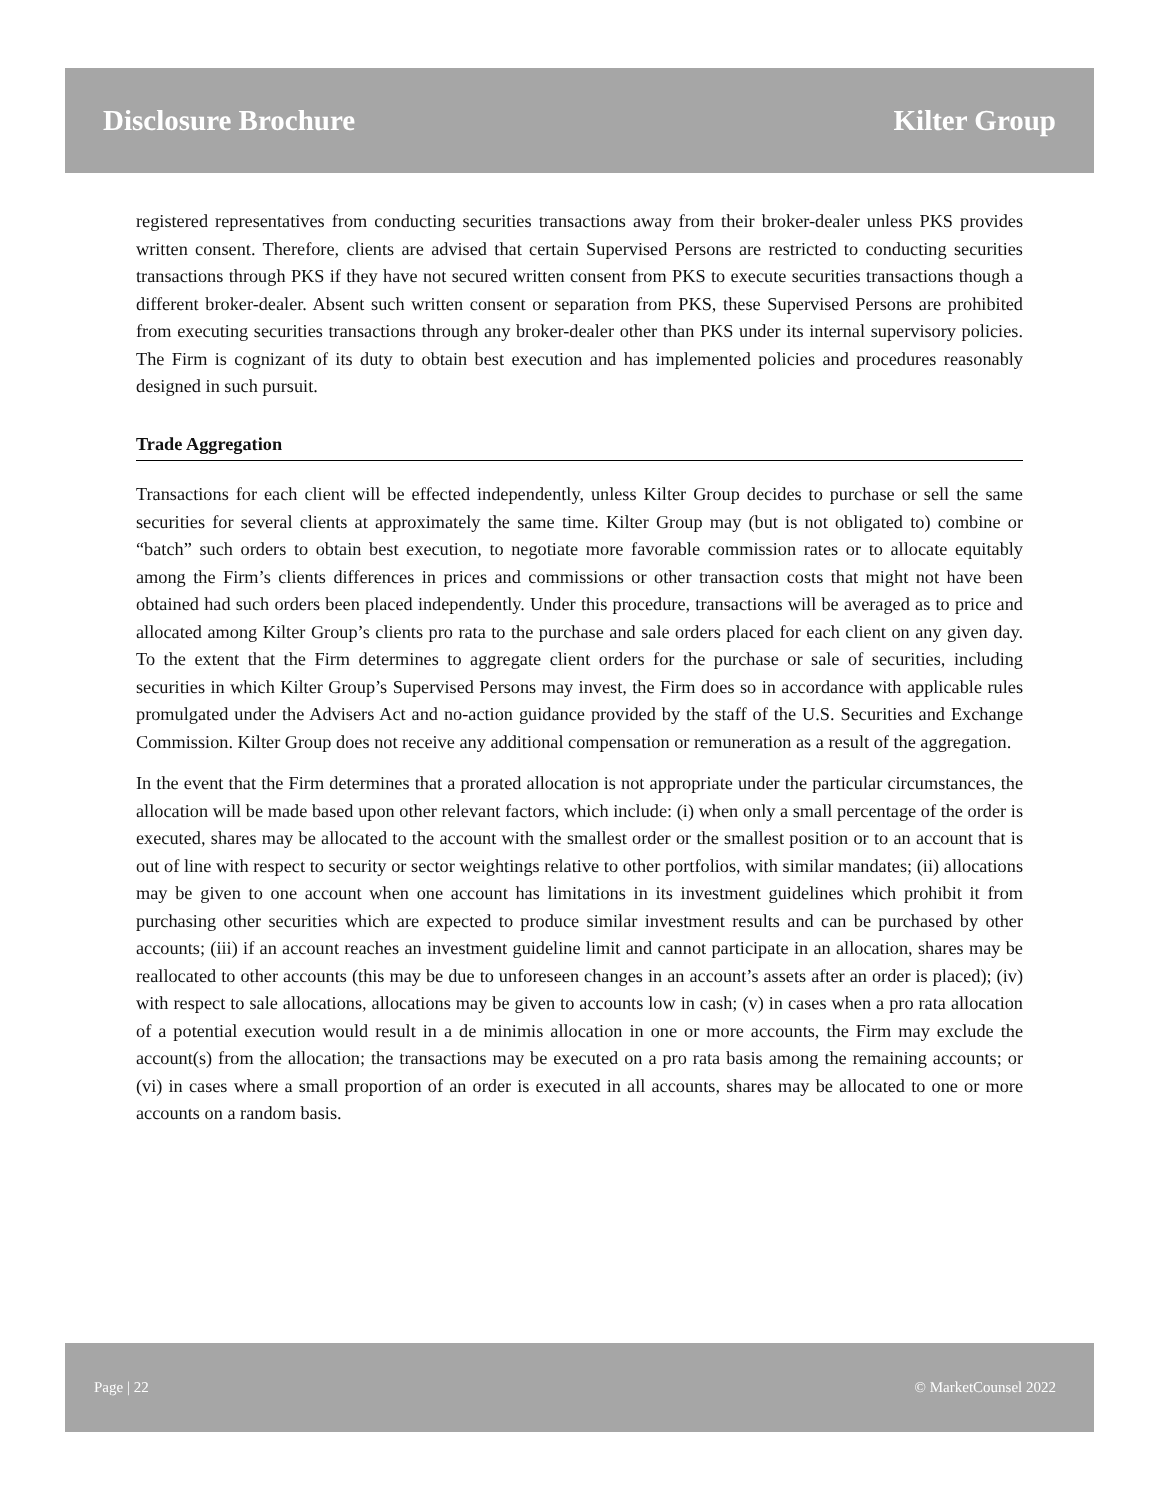Disclosure Brochure Kilter Group
registered representatives from conducting securities transactions away from their broker-dealer unless PKS provides written consent. Therefore, clients are advised that certain Supervised Persons are restricted to conducting securities transactions through PKS if they have not secured written consent from PKS to execute securities transactions though a different broker-dealer. Absent such written consent or separation from PKS, these Supervised Persons are prohibited from executing securities transactions through any broker-dealer other than PKS under its internal supervisory policies. The Firm is cognizant of its duty to obtain best execution and has implemented policies and procedures reasonably designed in such pursuit.
Trade Aggregation
Transactions for each client will be effected independently, unless Kilter Group decides to purchase or sell the same securities for several clients at approximately the same time. Kilter Group may (but is not obligated to) combine or “batch” such orders to obtain best execution, to negotiate more favorable commission rates or to allocate equitably among the Firm’s clients differences in prices and commissions or other transaction costs that might not have been obtained had such orders been placed independently. Under this procedure, transactions will be averaged as to price and allocated among Kilter Group’s clients pro rata to the purchase and sale orders placed for each client on any given day. To the extent that the Firm determines to aggregate client orders for the purchase or sale of securities, including securities in which Kilter Group’s Supervised Persons may invest, the Firm does so in accordance with applicable rules promulgated under the Advisers Act and no-action guidance provided by the staff of the U.S. Securities and Exchange Commission. Kilter Group does not receive any additional compensation or remuneration as a result of the aggregation.
In the event that the Firm determines that a prorated allocation is not appropriate under the particular circumstances, the allocation will be made based upon other relevant factors, which include: (i) when only a small percentage of the order is executed, shares may be allocated to the account with the smallest order or the smallest position or to an account that is out of line with respect to security or sector weightings relative to other portfolios, with similar mandates; (ii) allocations may be given to one account when one account has limitations in its investment guidelines which prohibit it from purchasing other securities which are expected to produce similar investment results and can be purchased by other accounts; (iii) if an account reaches an investment guideline limit and cannot participate in an allocation, shares may be reallocated to other accounts (this may be due to unforeseen changes in an account’s assets after an order is placed); (iv) with respect to sale allocations, allocations may be given to accounts low in cash; (v) in cases when a pro rata allocation of a potential execution would result in a de minimis allocation in one or more accounts, the Firm may exclude the account(s) from the allocation; the transactions may be executed on a pro rata basis among the remaining accounts; or (vi) in cases where a small proportion of an order is executed in all accounts, shares may be allocated to one or more accounts on a random basis.
Page | 22 © MarketCounsel 2022